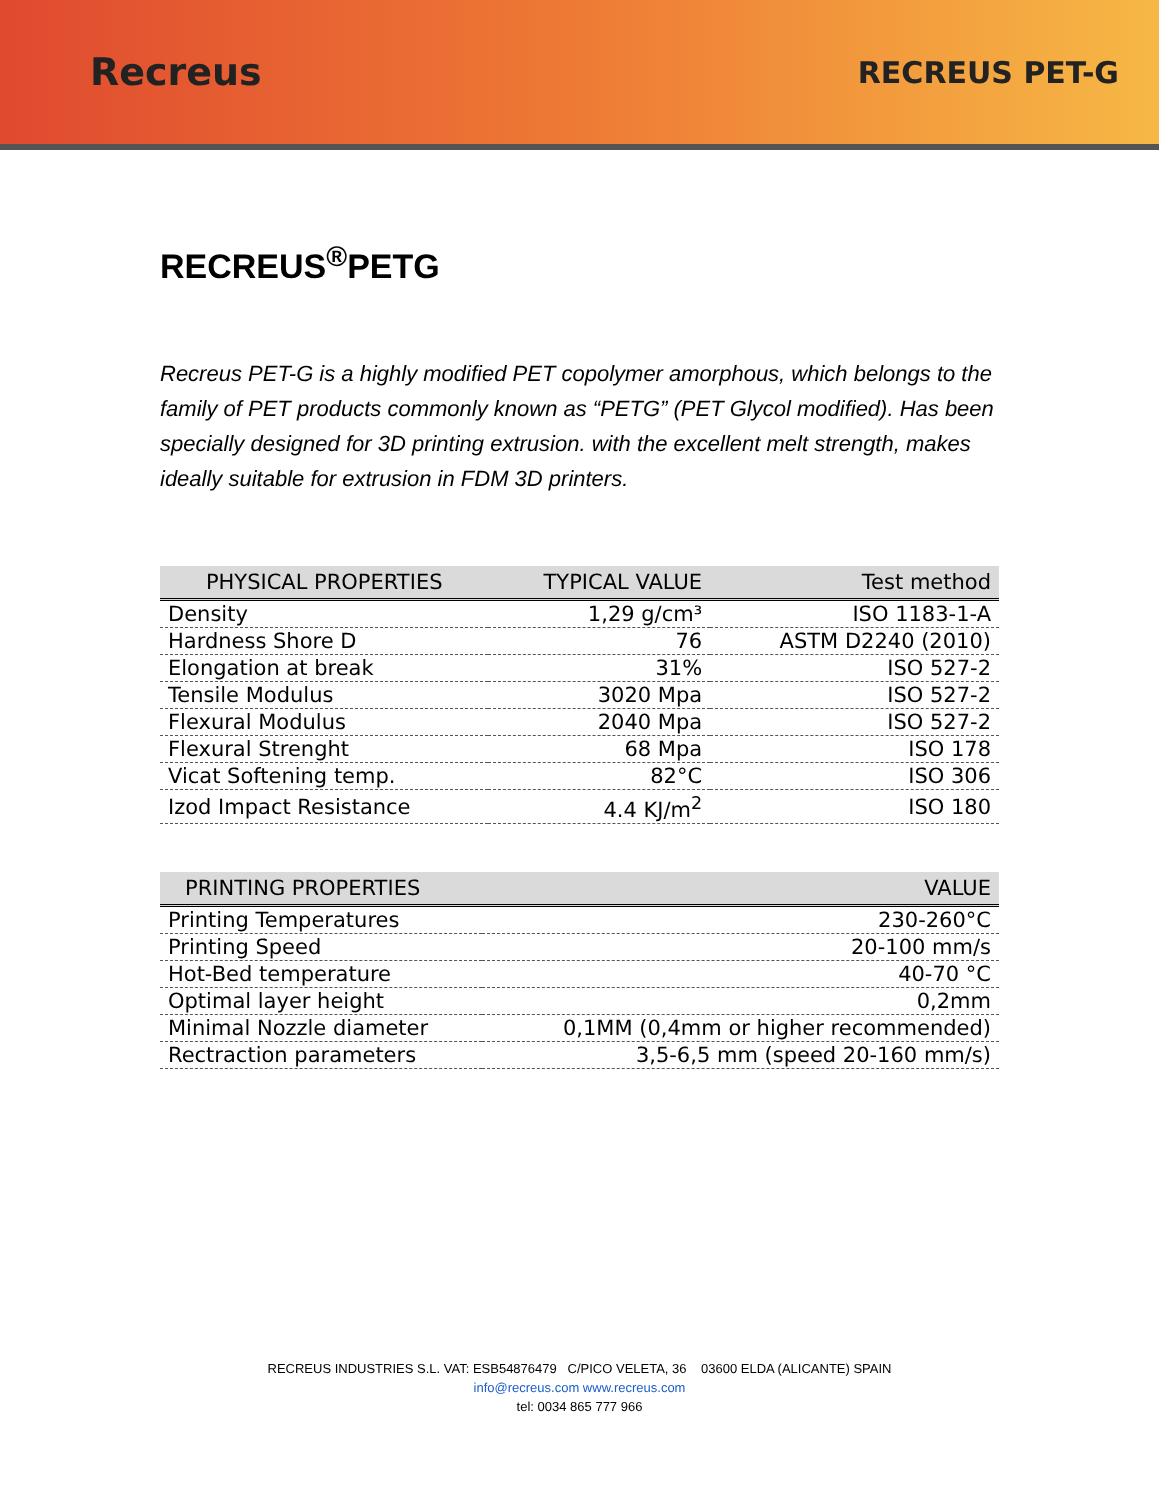Recreus
RECREUS PET-G
RECREUS<sup>®</sup>PETG
Recreus PET-G is a highly modified PET copolymer amorphous, which belongs to the family of PET products commonly known as “PETG” (PET Glycol modified). Has been specially designed for 3D printing extrusion. with the excellent melt strength, makes ideally suitable for extrusion in FDM 3D printers.
| PHYSICAL PROPERTIES | TYPICAL VALUE | Test method |
| --- | --- | --- |
| Density | 1,29 g/cm³ | ISO 1183-1-A |
| Hardness Shore D | 76 | ASTM D2240 (2010) |
| Elongation at break | 31% | ISO 527-2 |
| Tensile Modulus | 3020 Mpa | ISO 527-2 |
| Flexural Modulus | 2040 Mpa | ISO 527-2 |
| Flexural Strenght | 68 Mpa | ISO 178 |
| Vicat Softening temp. | 82°C | ISO 306 |
| Izod Impact Resistance | 4.4 KJ/m<sup>2</sup> | ISO 180 |
| PRINTING PROPERTIES | VALUE |
| --- | --- |
| Printing Temperatures | 230-260°C |
| Printing Speed | 20-100 mm/s |
| Hot-Bed temperature | 40-70 °C |
| Optimal layer height | 0,2mm |
| Minimal Nozzle diameter | 0,1MM (0,4mm or higher recommended) |
| Rectraction parameters | 3,5-6,5 mm (speed 20-160 mm/s) |
RECREUS INDUSTRIES S.L. VAT: ESB54876479 C/PICO VELETA, 36 03600 ELDA (ALICANTE) SPAIN
info@recreus.com www.recreus.com
tel: 0034 865 777 966